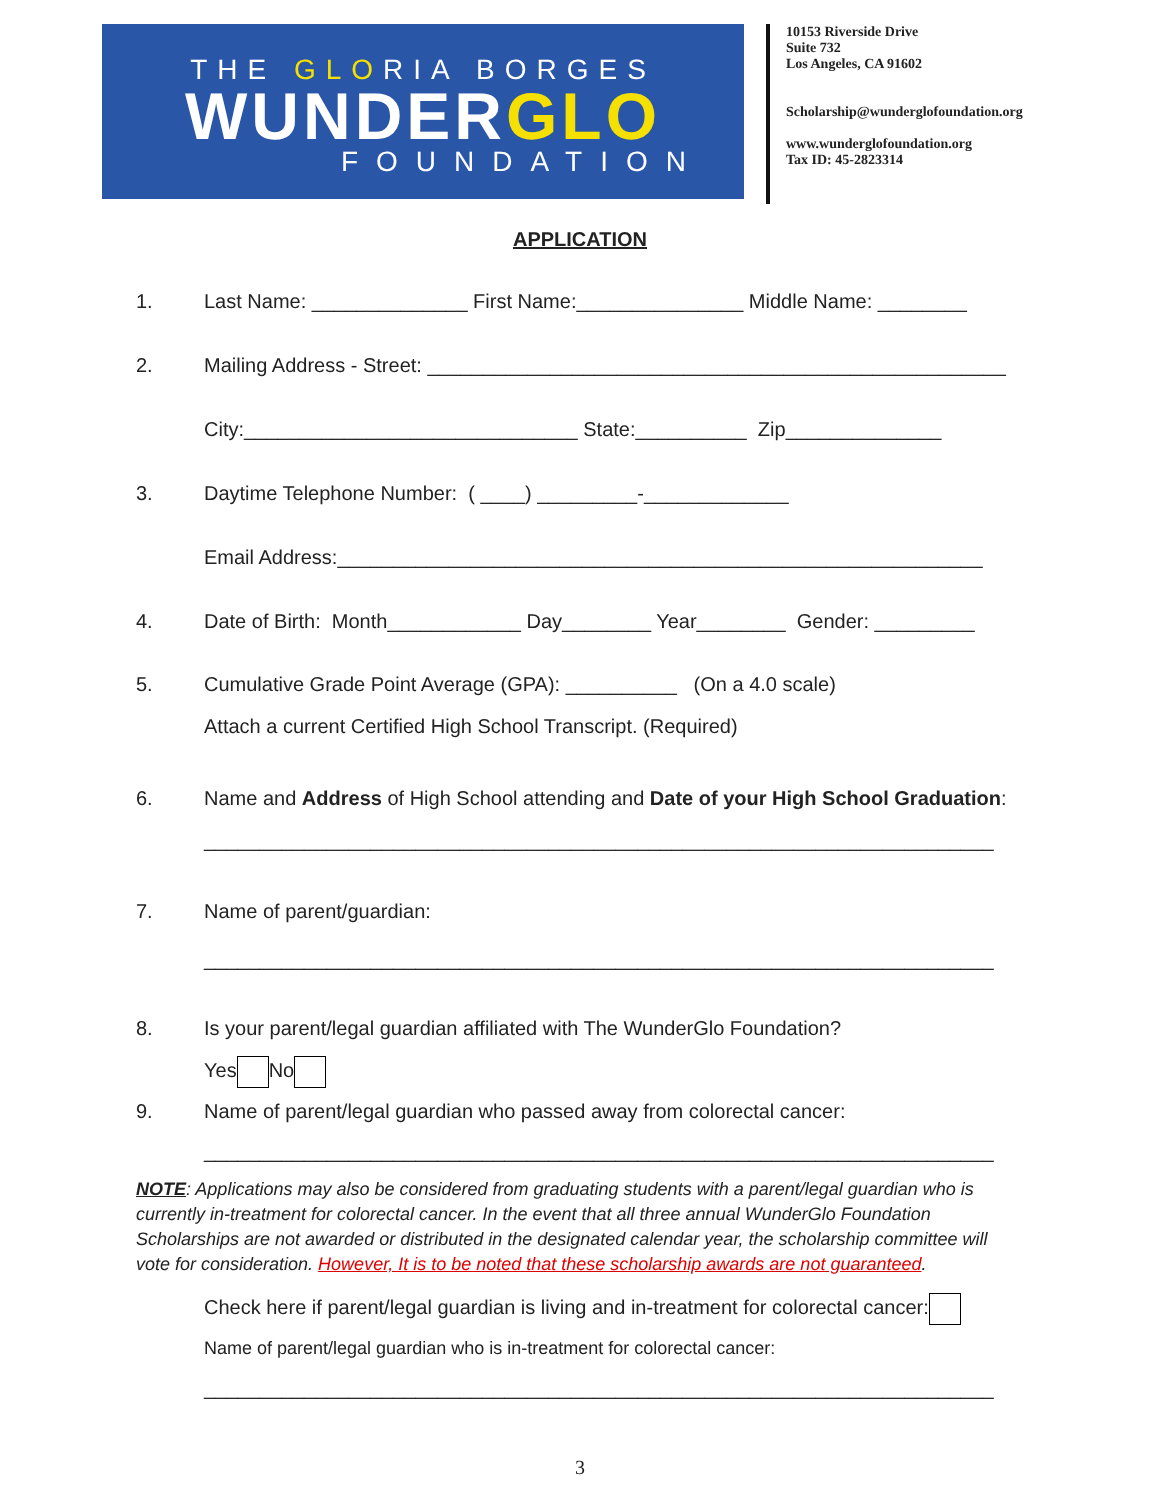THE GLORIA BORGES
WUNDERGLO
FOUNDATION
10153 Riverside Drive
Suite 732
Los Angeles, CA 91602
Scholarship@wunderglofoundation.org
www.wunderglofoundation.org
Tax ID: 45-2823314
APPLICATION
1. Last Name: ______________ First Name:_______________ Middle Name: ________
2. Mailing Address - Street: ____________________________________________________
City:______________________________ State:__________ Zip______________
3. Daytime Telephone Number: ( ____) _________-_____________
Email Address:__________________________________________________________
4. Date of Birth: Month____________ Day________ Year________ Gender: _________
5. Cumulative Grade Point Average (GPA): __________ (On a 4.0 scale)
Attach a current Certified High School Transcript. (Required)
6. Name and Address of High School attending and Date of your High School Graduation:
_______________________________________________________________________
7. Name of parent/guardian:
_______________________________________________________________________
8. Is your parent/legal guardian affiliated with The WunderGlo Foundation?
Yes No
9. Name of parent/legal guardian who passed away from colorectal cancer:
_______________________________________________________________________
NOTE: Applications may also be considered from graduating students with a parent/legal guardian who is currently in-treatment for colorectal cancer. In the event that all three annual WunderGlo Foundation Scholarships are not awarded or distributed in the designated calendar year, the scholarship committee will vote for consideration. However, It is to be noted that these scholarship awards are not guaranteed.
Check here if parent/legal guardian is living and in-treatment for colorectal cancer:
Name of parent/legal guardian who is in-treatment for colorectal cancer:
_______________________________________________________________________
3